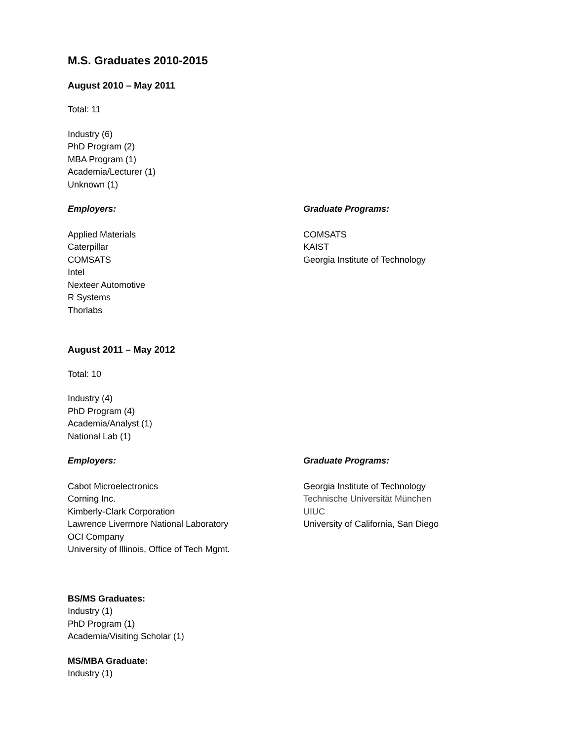M.S. Graduates 2010-2015
August 2010 – May 2011
Total: 11
Industry (6)
PhD Program (2)
MBA Program (1)
Academia/Lecturer (1)
Unknown (1)
Employers:
Applied Materials
Caterpillar
COMSATS
Intel
Nexteer Automotive
R Systems
Thorlabs
Graduate Programs:
COMSATS
KAIST
Georgia Institute of Technology
August 2011 – May 2012
Total: 10
Industry (4)
PhD Program (4)
Academia/Analyst (1)
National Lab (1)
Employers:
Cabot Microelectronics
Corning Inc.
Kimberly-Clark Corporation
Lawrence Livermore National Laboratory
OCI Company
University of Illinois, Office of Tech Mgmt.
Graduate Programs:
Georgia Institute of Technology
Technische Universität München
UIUC
University of California, San Diego
BS/MS Graduates:
Industry (1)
PhD Program (1)
Academia/Visiting Scholar (1)
MS/MBA Graduate:
Industry (1)